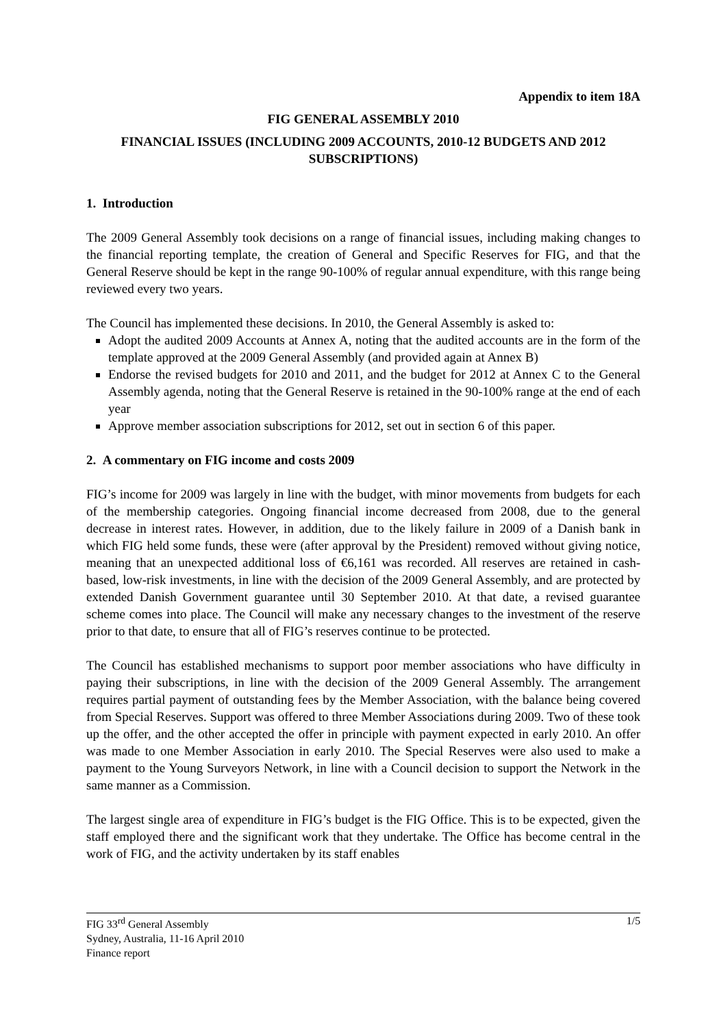Appendix to item 18A
FIG GENERAL ASSEMBLY 2010
FINANCIAL ISSUES (INCLUDING 2009 ACCOUNTS, 2010-12 BUDGETS AND 2012 SUBSCRIPTIONS)
1. Introduction
The 2009 General Assembly took decisions on a range of financial issues, including making changes to the financial reporting template, the creation of General and Specific Reserves for FIG, and that the General Reserve should be kept in the range 90-100% of regular annual expenditure, with this range being reviewed every two years.
The Council has implemented these decisions. In 2010, the General Assembly is asked to:
Adopt the audited 2009 Accounts at Annex A, noting that the audited accounts are in the form of the template approved at the 2009 General Assembly (and provided again at Annex B)
Endorse the revised budgets for 2010 and 2011, and the budget for 2012 at Annex C to the General Assembly agenda, noting that the General Reserve is retained in the 90-100% range at the end of each year
Approve member association subscriptions for 2012, set out in section 6 of this paper.
2. A commentary on FIG income and costs 2009
FIG’s income for 2009 was largely in line with the budget, with minor movements from budgets for each of the membership categories. Ongoing financial income decreased from 2008, due to the general decrease in interest rates. However, in addition, due to the likely failure in 2009 of a Danish bank in which FIG held some funds, these were (after approval by the President) removed without giving notice, meaning that an unexpected additional loss of €6,161 was recorded. All reserves are retained in cash-based, low-risk investments, in line with the decision of the 2009 General Assembly, and are protected by extended Danish Government guarantee until 30 September 2010. At that date, a revised guarantee scheme comes into place. The Council will make any necessary changes to the investment of the reserve prior to that date, to ensure that all of FIG’s reserves continue to be protected.
The Council has established mechanisms to support poor member associations who have difficulty in paying their subscriptions, in line with the decision of the 2009 General Assembly. The arrangement requires partial payment of outstanding fees by the Member Association, with the balance being covered from Special Reserves. Support was offered to three Member Associations during 2009. Two of these took up the offer, and the other accepted the offer in principle with payment expected in early 2010. An offer was made to one Member Association in early 2010. The Special Reserves were also used to make a payment to the Young Surveyors Network, in line with a Council decision to support the Network in the same manner as a Commission.
The largest single area of expenditure in FIG’s budget is the FIG Office. This is to be expected, given the staff employed there and the significant work that they undertake. The Office has become central in the work of FIG, and the activity undertaken by its staff enables
1/5 FIG 33<sup>rd</sup> General Assembly
Sydney, Australia, 11-16 April 2010
Finance report